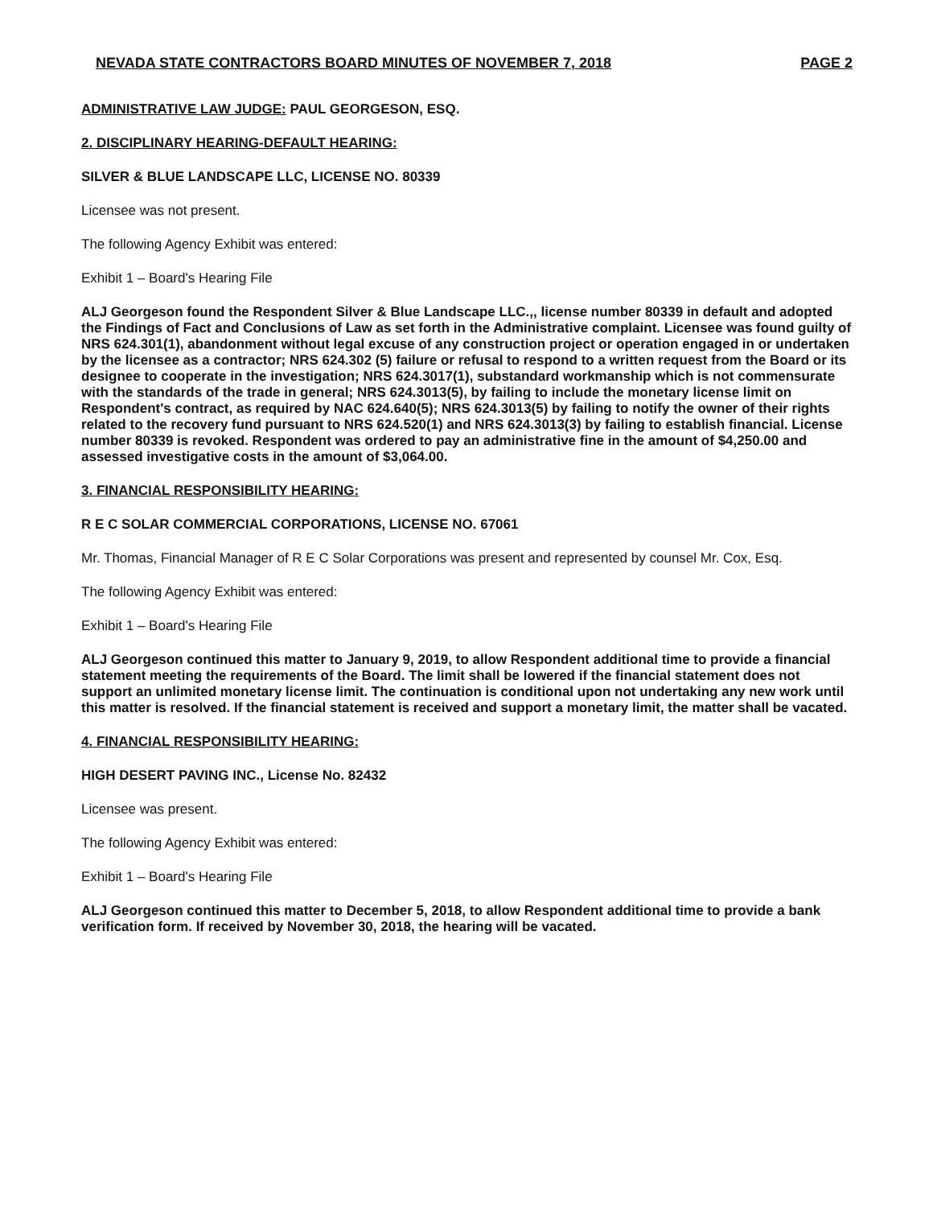NEVADA STATE CONTRACTORS BOARD MINUTES OF NOVEMBER 7, 2018 PAGE 2
ADMINISTRATIVE LAW JUDGE: PAUL GEORGESON, ESQ.
2. DISCIPLINARY HEARING-DEFAULT HEARING:
SILVER & BLUE LANDSCAPE LLC, LICENSE NO. 80339
Licensee was not present.
The following Agency Exhibit was entered:
Exhibit 1 – Board's Hearing File
ALJ Georgeson found the Respondent Silver & Blue Landscape LLC.,, license number 80339 in default and adopted the Findings of Fact and Conclusions of Law as set forth in the Administrative complaint. Licensee was found guilty of NRS 624.301(1), abandonment without legal excuse of any construction project or operation engaged in or undertaken by the licensee as a contractor; NRS 624.302 (5) failure or refusal to respond to a written request from the Board or its designee to cooperate in the investigation; NRS 624.3017(1), substandard workmanship which is not commensurate with the standards of the trade in general; NRS 624.3013(5), by failing to include the monetary license limit on Respondent's contract, as required by NAC 624.640(5); NRS 624.3013(5) by failing to notify the owner of their rights related to the recovery fund pursuant to NRS 624.520(1) and NRS 624.3013(3) by failing to establish financial. License number 80339 is revoked. Respondent was ordered to pay an administrative fine in the amount of $4,250.00 and assessed investigative costs in the amount of $3,064.00.
3. FINANCIAL RESPONSIBILITY HEARING:
R E C SOLAR COMMERCIAL CORPORATIONS, LICENSE NO. 67061
Mr. Thomas, Financial Manager of R E C Solar Corporations was present and represented by counsel Mr. Cox, Esq.
The following Agency Exhibit was entered:
Exhibit 1 – Board's Hearing File
ALJ Georgeson continued this matter to January 9, 2019, to allow Respondent additional time to provide a financial statement meeting the requirements of the Board. The limit shall be lowered if the financial statement does not support an unlimited monetary license limit. The continuation is conditional upon not undertaking any new work until this matter is resolved. If the financial statement is received and support a monetary limit, the matter shall be vacated.
4. FINANCIAL RESPONSIBILITY HEARING:
HIGH DESERT PAVING INC., License No. 82432
Licensee was present.
The following Agency Exhibit was entered:
Exhibit 1 – Board's Hearing File
ALJ Georgeson continued this matter to December 5, 2018, to allow Respondent additional time to provide a bank verification form. If received by November 30, 2018, the hearing will be vacated.